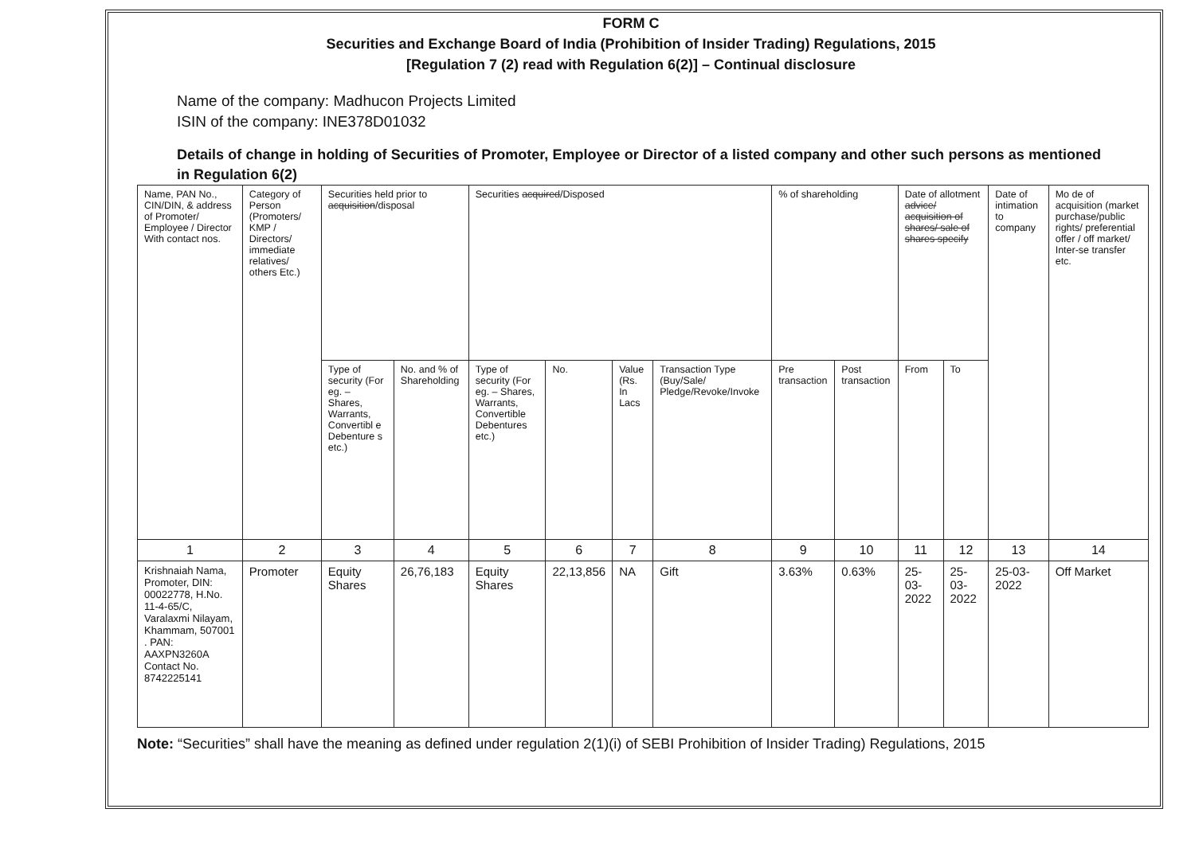FORM C
Securities and Exchange Board of India (Prohibition of Insider Trading) Regulations, 2015
[Regulation 7 (2) read with Regulation 6(2)] – Continual disclosure
Name of the company: Madhucon Projects Limited
ISIN of the company: INE378D01032
Details of change in holding of Securities of Promoter, Employee or Director of a listed company and other such persons as mentioned in Regulation 6(2)
| Name, PAN No., CIN/DIN, & address of Promoter/ Employee / Director With contact nos. | Category of Person (Promoters/ KMP / Directors/ immediate relatives/ others Etc.) | Securities held prior to acquisition /disposal | | Securities acquired /Disposed | | | | % of shareholding | | Date of allotment advice/ acquisition of shares/ sale of shares specify | | Date of intimation to company | Mo de of acquisition (market purchase/public rights/ preferential offer / off market/ Inter-se transfer etc. |
| --- | --- | --- | --- | --- | --- | --- | --- | --- | --- | --- | --- | --- | --- |
| | | Type of security (For eg. – Shares, Warrants, Convertibl e Debenture s etc.) | No. and % of Shareholding | Type of security (For eg. – Shares, Warrants, Convertible Debentures etc.) | No. | Value (Rs. In Lacs | Transaction Type (Buy/Sale/ Pledge/Revoke/Invoke | Pre transaction | Post transaction | From | To | | |
| 1 | 2 | 3 | 4 | 5 | 6 | 7 | 8 | 9 | 10 | 11 | 12 | 13 | 14 |
| Krishnaiah Nama, Promoter, DIN: 00022778, H.No. 11-4-65/C, Varalaxmi Nilayam, Khammam, 507001 . PAN: AAXPN3260A Contact No. 8742225141 | Promoter | Equity Shares | 26,76,183 | Equity Shares | 22,13,856 | NA | Gift | 3.63% | 0.63% | 25-03-2022 | 25-03-2022 | 25-03-2022 | Off Market |
Note: “Securities” shall have the meaning as defined under regulation 2(1)(i) of SEBI Prohibition of Insider Trading) Regulations, 2015